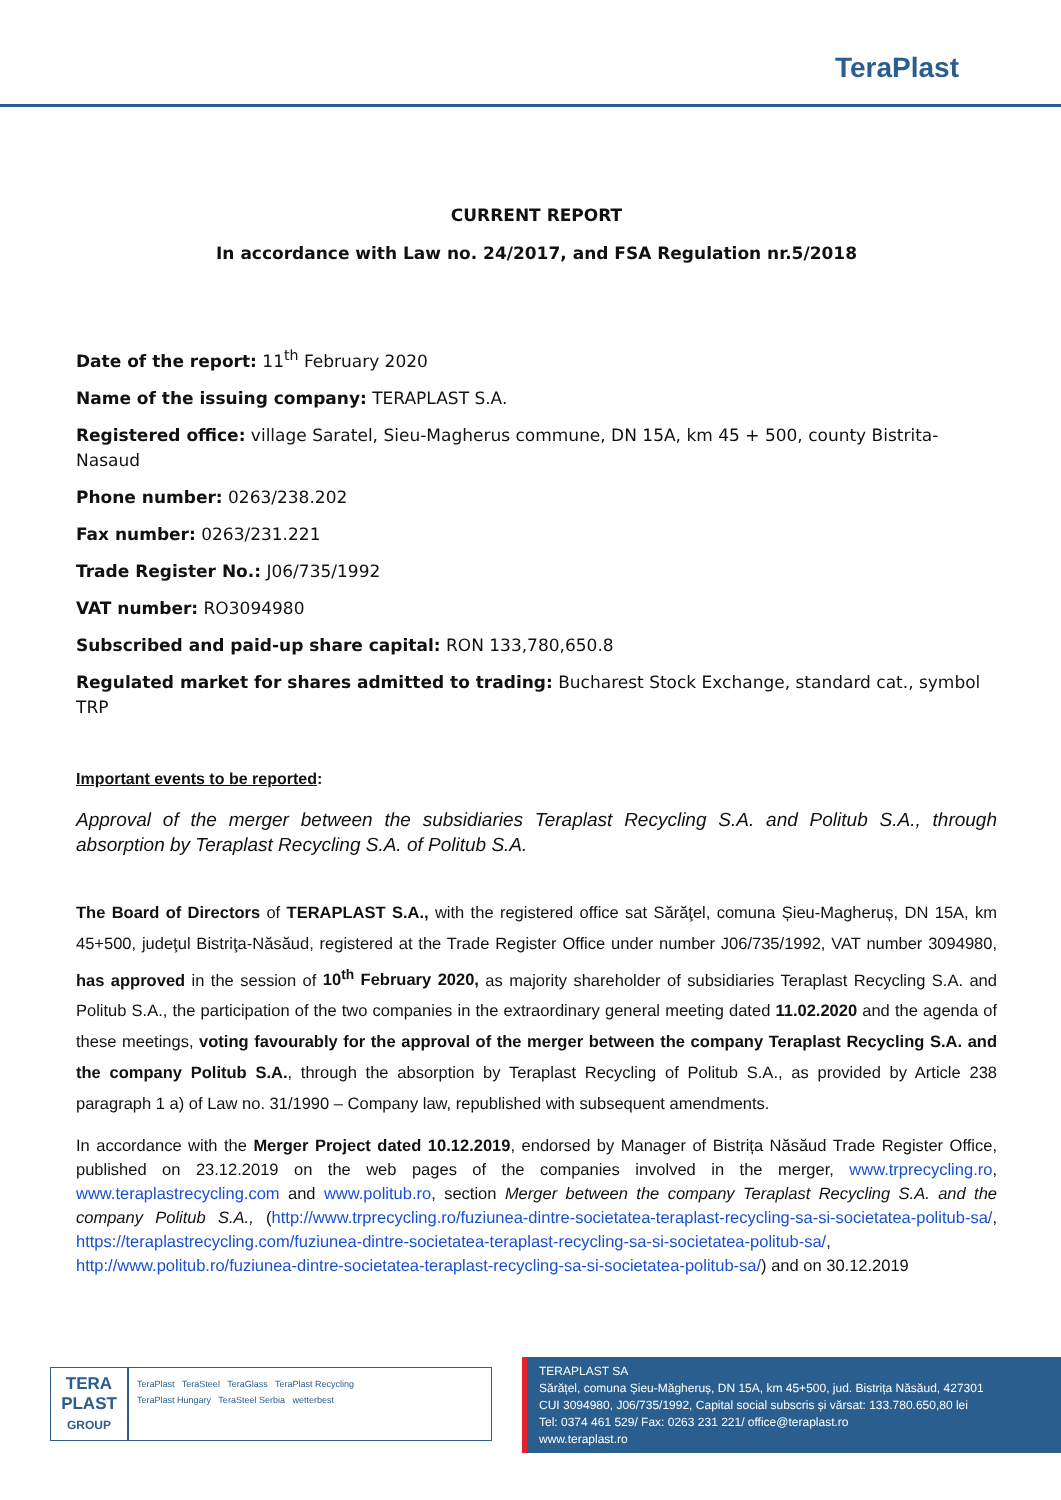TeraPlast
CURRENT REPORT
In accordance with Law no. 24/2017, and FSA Regulation nr.5/2018
Date of the report: 11<sup>th</sup> February 2020
Name of the issuing company: TERAPLAST S.A.
Registered office: village Saratel, Sieu-Magherus commune, DN 15A, km 45 + 500, county Bistrita-Nasaud
Phone number: 0263/238.202
Fax number: 0263/231.221
Trade Register No.: J06/735/1992
VAT number: RO3094980
Subscribed and paid-up share capital: RON 133,780,650.8
Regulated market for shares admitted to trading: Bucharest Stock Exchange, standard cat., symbol TRP
Important events to be reported:
Approval of the merger between the subsidiaries Teraplast Recycling S.A. and Politub S.A., through absorption by Teraplast Recycling S.A. of Politub S.A.
The Board of Directors of TERAPLAST S.A., with the registered office sat Sărăţel, comuna Șieu-Magheruș, DN 15A, km 45+500, judeţul Bistriţa-Năsăud, registered at the Trade Register Office under number J06/735/1992, VAT number 3094980, has approved in the session of 10<sup>th</sup> February 2020, as majority shareholder of subsidiaries Teraplast Recycling S.A. and Politub S.A., the participation of the two companies in the extraordinary general meeting dated 11.02.2020 and the agenda of these meetings, voting favourably for the approval of the merger between the company Teraplast Recycling S.A. and the company Politub S.A., through the absorption by Teraplast Recycling of Politub S.A., as provided by Article 238 paragraph 1 a) of Law no. 31/1990 – Company law, republished with subsequent amendments.
In accordance with the Merger Project dated 10.12.2019, endorsed by Manager of Bistrița Năsăud Trade Register Office, published on 23.12.2019 on the web pages of the companies involved in the merger, www.trprecycling.ro, www.teraplastrecycling.com and www.politub.ro, section Merger between the company Teraplast Recycling S.A. and the company Politub S.A., (http://www.trprecycling.ro/fuziunea-dintre-societatea-teraplast-recycling-sa-si-societatea-politub-sa/, https://teraplastrecycling.com/fuziunea-dintre-societatea-teraplast-recycling-sa-si-societatea-politub-sa/, http://www.politub.ro/fuziunea-dintre-societatea-teraplast-recycling-sa-si-societatea-politub-sa/) and on 30.12.2019
TERA
PLAST
GROUP
TeraPlast TeraSteel TeraGlass TeraPlast Recycling
TeraPlast Hungary TeraSteel Serbia wetterbest
TERAPLAST SA
Sărățel, comuna Șieu-Măgheruș, DN 15A, km 45+500, jud. Bistrița Năsăud, 427301
CUI 3094980, J06/735/1992, Capital social subscris și vărsat: 133.780.650,80 lei
Tel: 0374 461 529/ Fax: 0263 231 221/ office@teraplast.ro
www.teraplast.ro